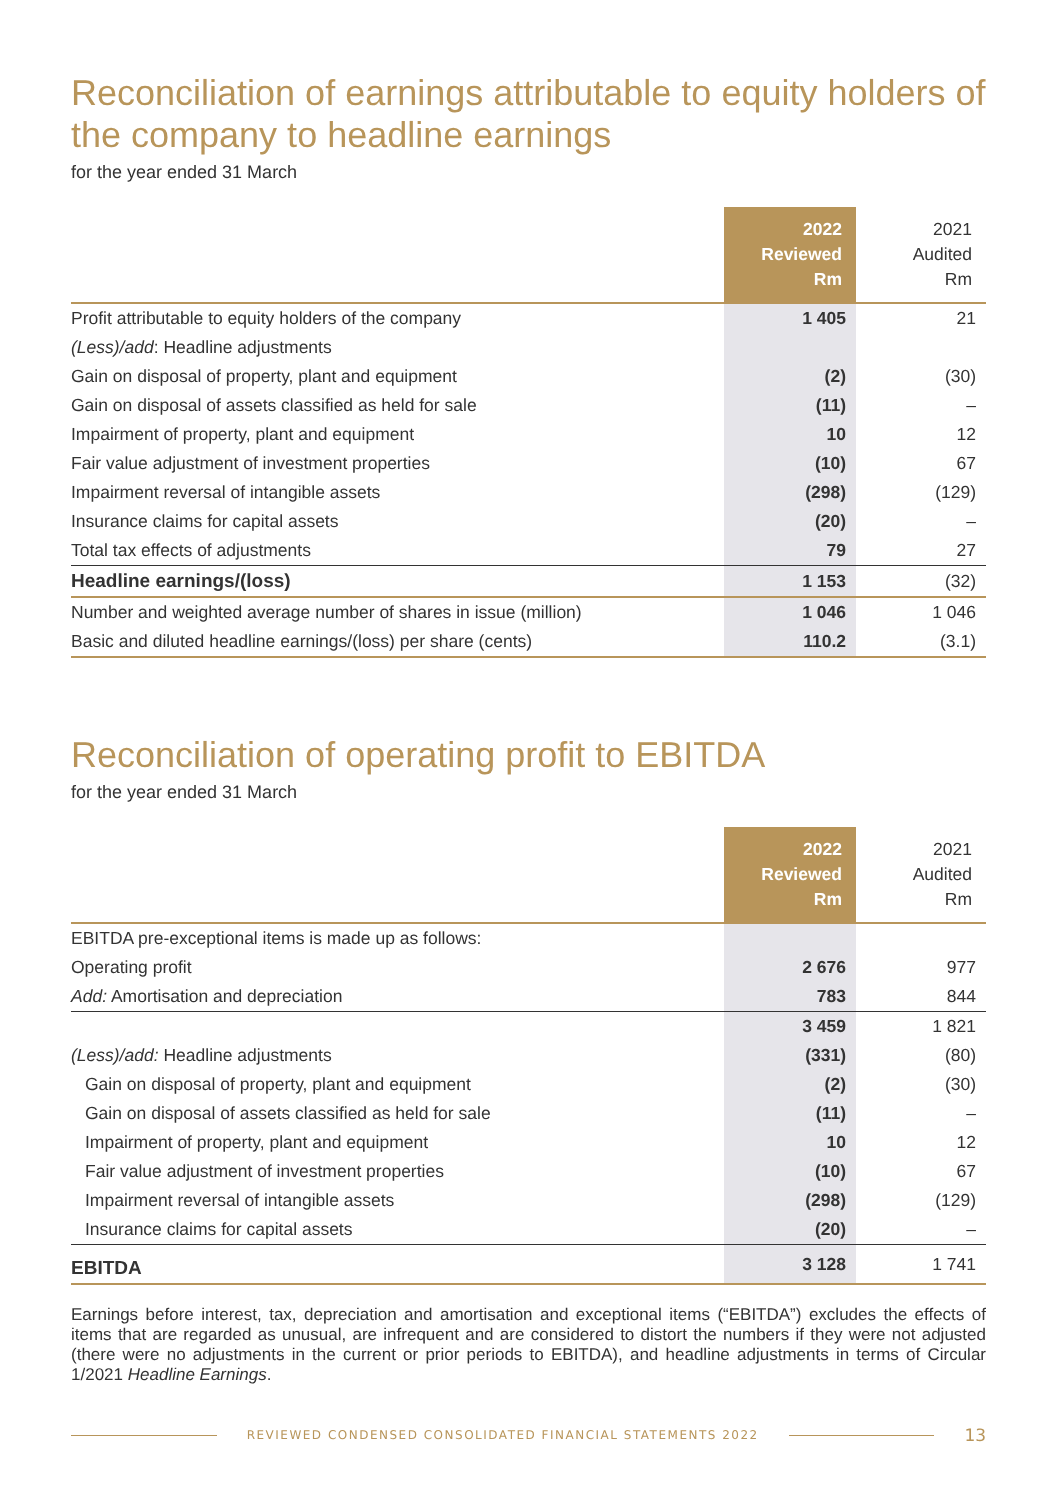Reconciliation of earnings attributable to equity holders of the company to headline earnings
for the year ended 31 March
| | 2022 Reviewed Rm | 2021 Audited Rm |
| --- | --- | --- |
| Profit attributable to equity holders of the company | 1 405 | 21 |
| (Less)/add : Headline adjustments | | |
| Gain on disposal of property, plant and equipment | (2) | (30) |
| Gain on disposal of assets classified as held for sale | (11) | – |
| Impairment of property, plant and equipment | 10 | 12 |
| Fair value adjustment of investment properties | (10) | 67 |
| Impairment reversal of intangible assets | (298) | (129) |
| Insurance claims for capital assets | (20) | – |
| Total tax effects of adjustments | 79 | 27 |
| Headline earnings/(loss) | 1 153 | (32) |
| Number and weighted average number of shares in issue (million) | 1 046 | 1 046 |
| Basic and diluted headline earnings/(loss) per share (cents) | 110.2 | (3.1) |
Reconciliation of operating profit to EBITDA
for the year ended 31 March
| | 2022 Reviewed Rm | 2021 Audited Rm |
| --- | --- | --- |
| EBITDA pre-exceptional items is made up as follows: | | |
| Operating profit | 2 676 | 977 |
| Add: Amortisation and depreciation | 783 | 844 |
| | 3 459 | 1 821 |
| (Less)/add: Headline adjustments | (331) | (80) |
| Gain on disposal of property, plant and equipment | (2) | (30) |
| Gain on disposal of assets classified as held for sale | (11) | – |
| Impairment of property, plant and equipment | 10 | 12 |
| Fair value adjustment of investment properties | (10) | 67 |
| Impairment reversal of intangible assets | (298) | (129) |
| Insurance claims for capital assets | (20) | – |
| EBITDA | 3 128 | 1 741 |
Earnings before interest, tax, depreciation and amortisation and exceptional items (“EBITDA”) excludes the effects of items that are regarded as unusual, are infrequent and are considered to distort the numbers if they were not adjusted (there were no adjustments in the current or prior periods to EBITDA), and headline adjustments in terms of Circular 1/2021 Headline Earnings.
REVIEWED CONDENSED CONSOLIDATED FINANCIAL STATEMENTS 2022 13